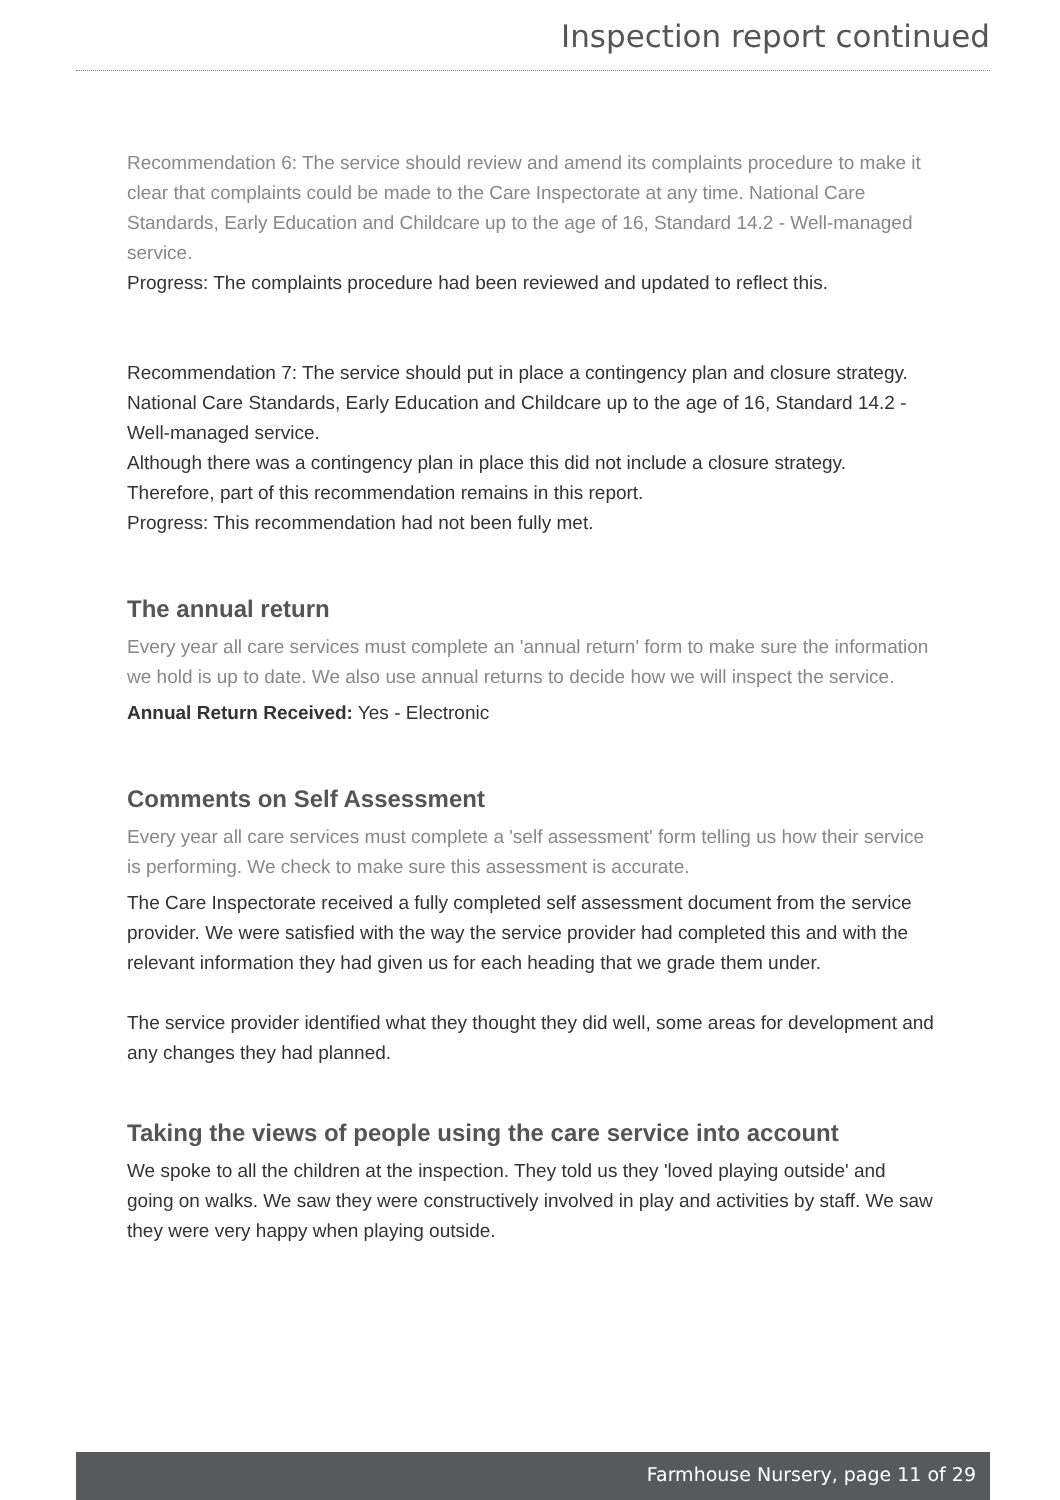Inspection report continued
Recommendation 6: The service should review and amend its complaints procedure to make it clear that complaints could be made to the Care Inspectorate at any time. National Care Standards, Early Education and Childcare up to the age of 16, Standard 14.2 - Well-managed service.
Progress: The complaints procedure had been reviewed and updated to reflect this.
Recommendation 7: The service should put in place a contingency plan and closure strategy.
National Care Standards, Early Education and Childcare up to the age of 16, Standard 14.2 - Well-managed service.
Although there was a contingency plan in place this did not include a closure strategy. Therefore, part of this recommendation remains in this report.
Progress: This recommendation had not been fully met.
The annual return
Every year all care services must complete an 'annual return' form to make sure the information we hold is up to date. We also use annual returns to decide how we will inspect the service.
Annual Return Received: Yes - Electronic
Comments on Self Assessment
Every year all care services must complete a 'self assessment' form telling us how their service is performing. We check to make sure this assessment is accurate.
The Care Inspectorate received a fully completed self assessment document from the service provider. We were satisfied with the way the service provider had completed this and with the relevant information they had given us for each heading that we grade them under.
The service provider identified what they thought they did well, some areas for development and any changes they had planned.
Taking the views of people using the care service into account
We spoke to all the children at the inspection. They told us they 'loved playing outside' and going on walks. We saw they were constructively involved in play and activities by staff. We saw they were very happy when playing outside.
Farmhouse Nursery, page 11 of 29